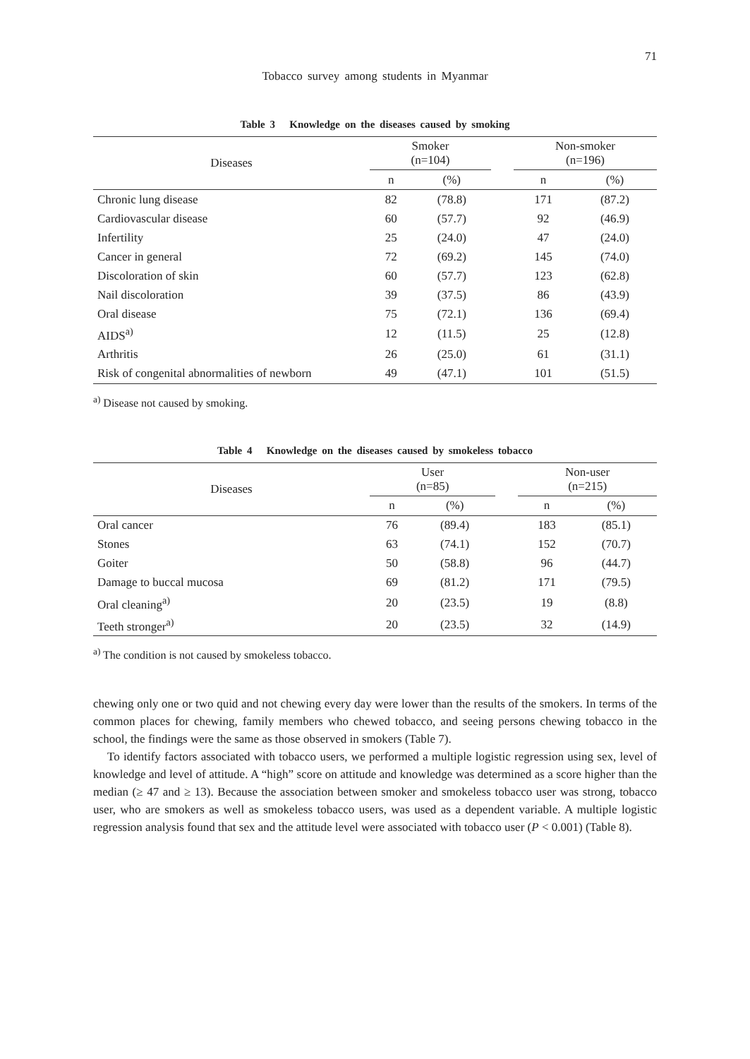71
Tobacco survey among students in Myanmar
Table 3 Knowledge on the diseases caused by smoking
| Diseases | Smoker (n=104) | | | Non-smoker (n=196) | |
| --- | --- | --- | --- | --- | --- |
| | n | (%) | | n | (%) |
| Chronic lung disease | 82 | (78.8) | | 171 | (87.2) |
| Cardiovascular disease | 60 | (57.7) | | 92 | (46.9) |
| Infertility | 25 | (24.0) | | 47 | (24.0) |
| Cancer in general | 72 | (69.2) | | 145 | (74.0) |
| Discoloration of skin | 60 | (57.7) | | 123 | (62.8) |
| Nail discoloration | 39 | (37.5) | | 86 | (43.9) |
| Oral disease | 75 | (72.1) | | 136 | (69.4) |
| AIDS<sup>a)</sup> | 12 | (11.5) | | 25 | (12.8) |
| Arthritis | 26 | (25.0) | | 61 | (31.1) |
| Risk of congenital abnormalities of newborn | 49 | (47.1) | | 101 | (51.5) |
<sup>a)</sup> Disease not caused by smoking.
Table 4 Knowledge on the diseases caused by smokeless tobacco
| Diseases | User (n=85) | | | Non-user (n=215) | |
| --- | --- | --- | --- | --- | --- |
| | n | (%) | | n | (%) |
| Oral cancer | 76 | (89.4) | | 183 | (85.1) |
| Stones | 63 | (74.1) | | 152 | (70.7) |
| Goiter | 50 | (58.8) | | 96 | (44.7) |
| Damage to buccal mucosa | 69 | (81.2) | | 171 | (79.5) |
| Oral cleaning<sup>a)</sup> | 20 | (23.5) | | 19 | (8.8) |
| Teeth stronger<sup>a)</sup> | 20 | (23.5) | | 32 | (14.9) |
<sup>a)</sup> The condition is not caused by smokeless tobacco.
chewing only one or two quid and not chewing every day were lower than the results of the smokers. In terms of the common places for chewing, family members who chewed tobacco, and seeing persons chewing tobacco in the school, the findings were the same as those observed in smokers (Table 7).
To identify factors associated with tobacco users, we performed a multiple logistic regression using sex, level of knowledge and level of attitude. A “high” score on attitude and knowledge was determined as a score higher than the median (≥ 47 and ≥ 13). Because the association between smoker and smokeless tobacco user was strong, tobacco user, who are smokers as well as smokeless tobacco users, was used as a dependent variable. A multiple logistic regression analysis found that sex and the attitude level were associated with tobacco user (P < 0.001) (Table 8).